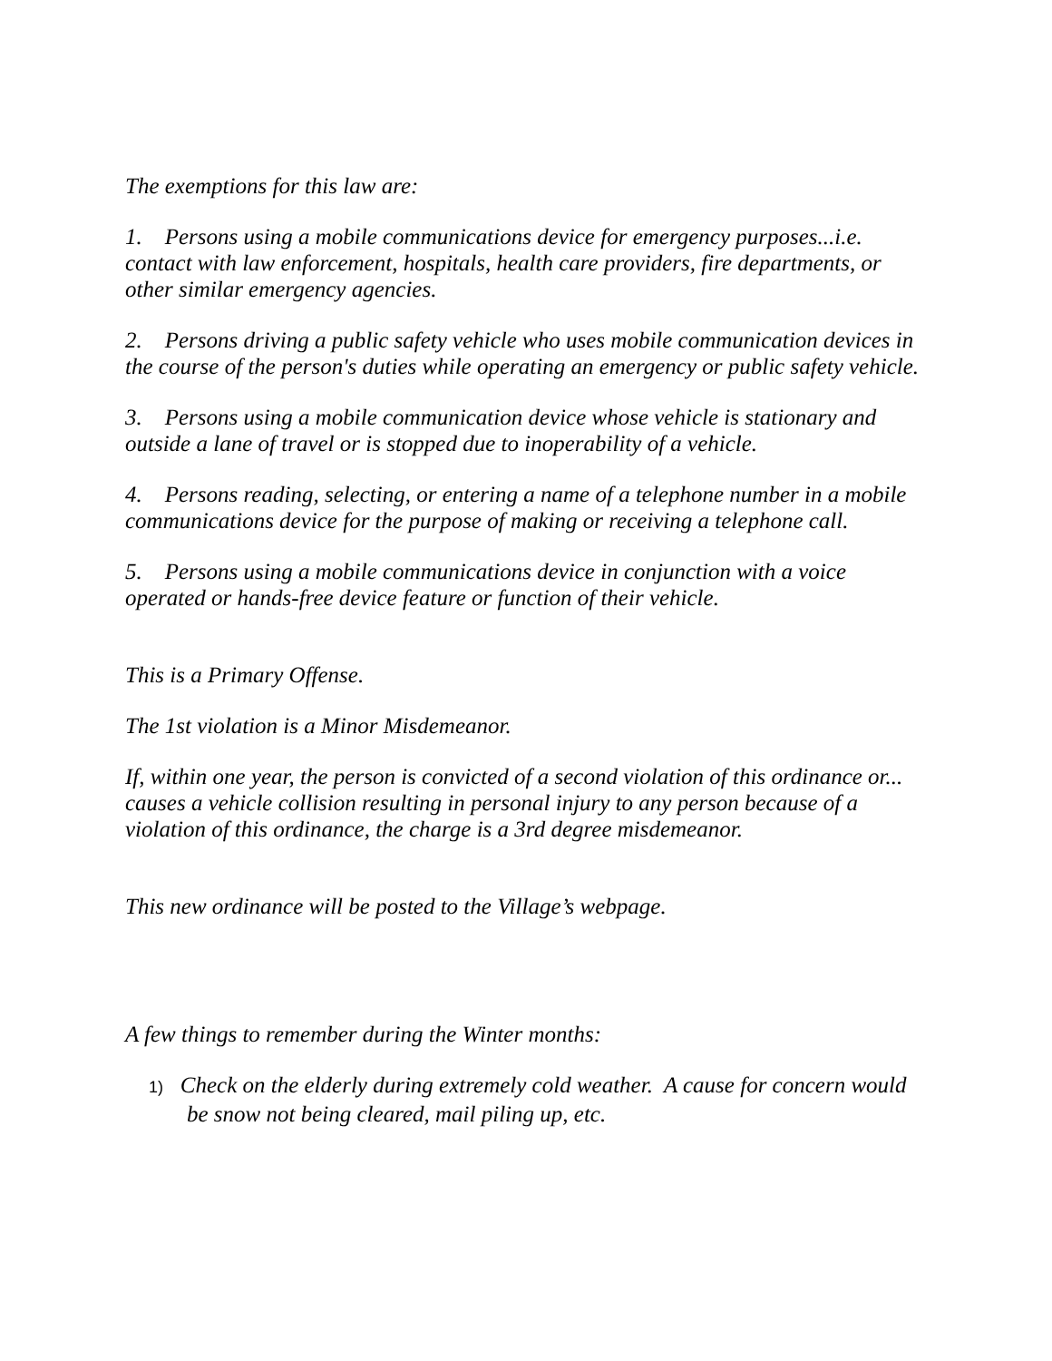The exemptions for this law are:
1. Persons using a mobile communications device for emergency purposes...i.e. contact with law enforcement, hospitals, health care providers, fire departments, or other similar emergency agencies.
2. Persons driving a public safety vehicle who uses mobile communication devices in the course of the person's duties while operating an emergency or public safety vehicle.
3. Persons using a mobile communication device whose vehicle is stationary and outside a lane of travel or is stopped due to inoperability of a vehicle.
4. Persons reading, selecting, or entering a name of a telephone number in a mobile communications device for the purpose of making or receiving a telephone call.
5. Persons using a mobile communications device in conjunction with a voice operated or hands-free device feature or function of their vehicle.
This is a Primary Offense.
The 1st violation is a Minor Misdemeanor.
If, within one year, the person is convicted of a second violation of this ordinance or... causes a vehicle collision resulting in personal injury to any person because of a violation of this ordinance, the charge is a 3rd degree misdemeanor.
This new ordinance will be posted to the Village’s webpage.
A few things to remember during the Winter months:
1) Check on the elderly during extremely cold weather. A cause for concern would be snow not being cleared, mail piling up, etc.